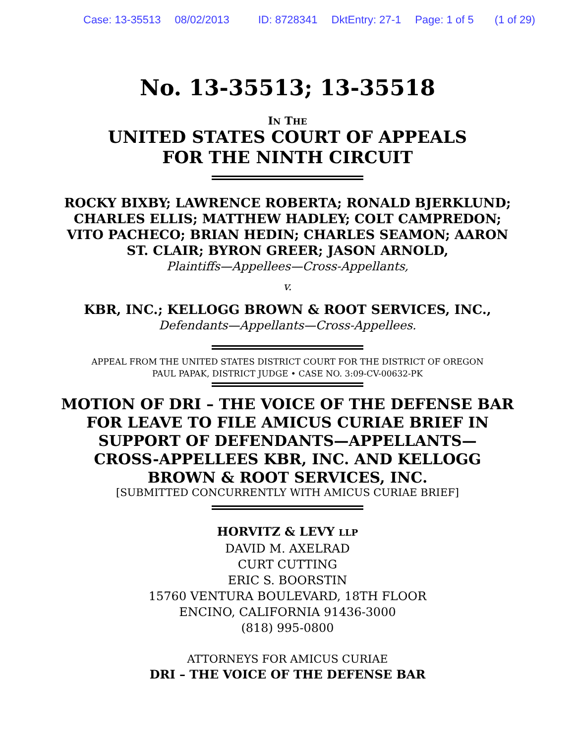Case: 13-35513 08/02/2013 ID: 8728341 DktEntry: 27-1 Page: 1 of 5 (1 of 29)
No. 13-35513; 13-35518
IN THE
UNITED STATES COURT OF APPEALS
FOR THE NINTH CIRCUIT
ROCKY BIXBY; LAWRENCE ROBERTA; RONALD BJERKLUND;
CHARLES ELLIS; MATTHEW HADLEY; COLT CAMPREDON;
VITO PACHECO; BRIAN HEDIN; CHARLES SEAMON; AARON
ST. CLAIR; BYRON GREER; JASON ARNOLD,
Plaintiffs—Appellees—Cross-Appellants,
v.
KBR, INC.; KELLOGG BROWN & ROOT SERVICES, INC.,
Defendants—Appellants—Cross-Appellees.
APPEAL FROM THE UNITED STATES DISTRICT COURT FOR THE DISTRICT OF OREGON
PAUL PAPAK, DISTRICT JUDGE • CASE NO. 3:09-CV-00632-PK
MOTION OF DRI – THE VOICE OF THE DEFENSE BAR
FOR LEAVE TO FILE AMICUS CURIAE BRIEF IN
SUPPORT OF DEFENDANTS—APPELLANTS—
CROSS-APPELLEES KBR, INC. AND KELLOGG
BROWN & ROOT SERVICES, INC.
[SUBMITTED CONCURRENTLY WITH AMICUS CURIAE BRIEF]
HORVITZ & LEVY LLP
DAVID M. AXELRAD
CURT CUTTING
ERIC S. BOORSTIN
15760 VENTURA BOULEVARD, 18TH FLOOR
ENCINO, CALIFORNIA 91436-3000
(818) 995-0800
ATTORNEYS FOR AMICUS CURIAE
DRI – THE VOICE OF THE DEFENSE BAR